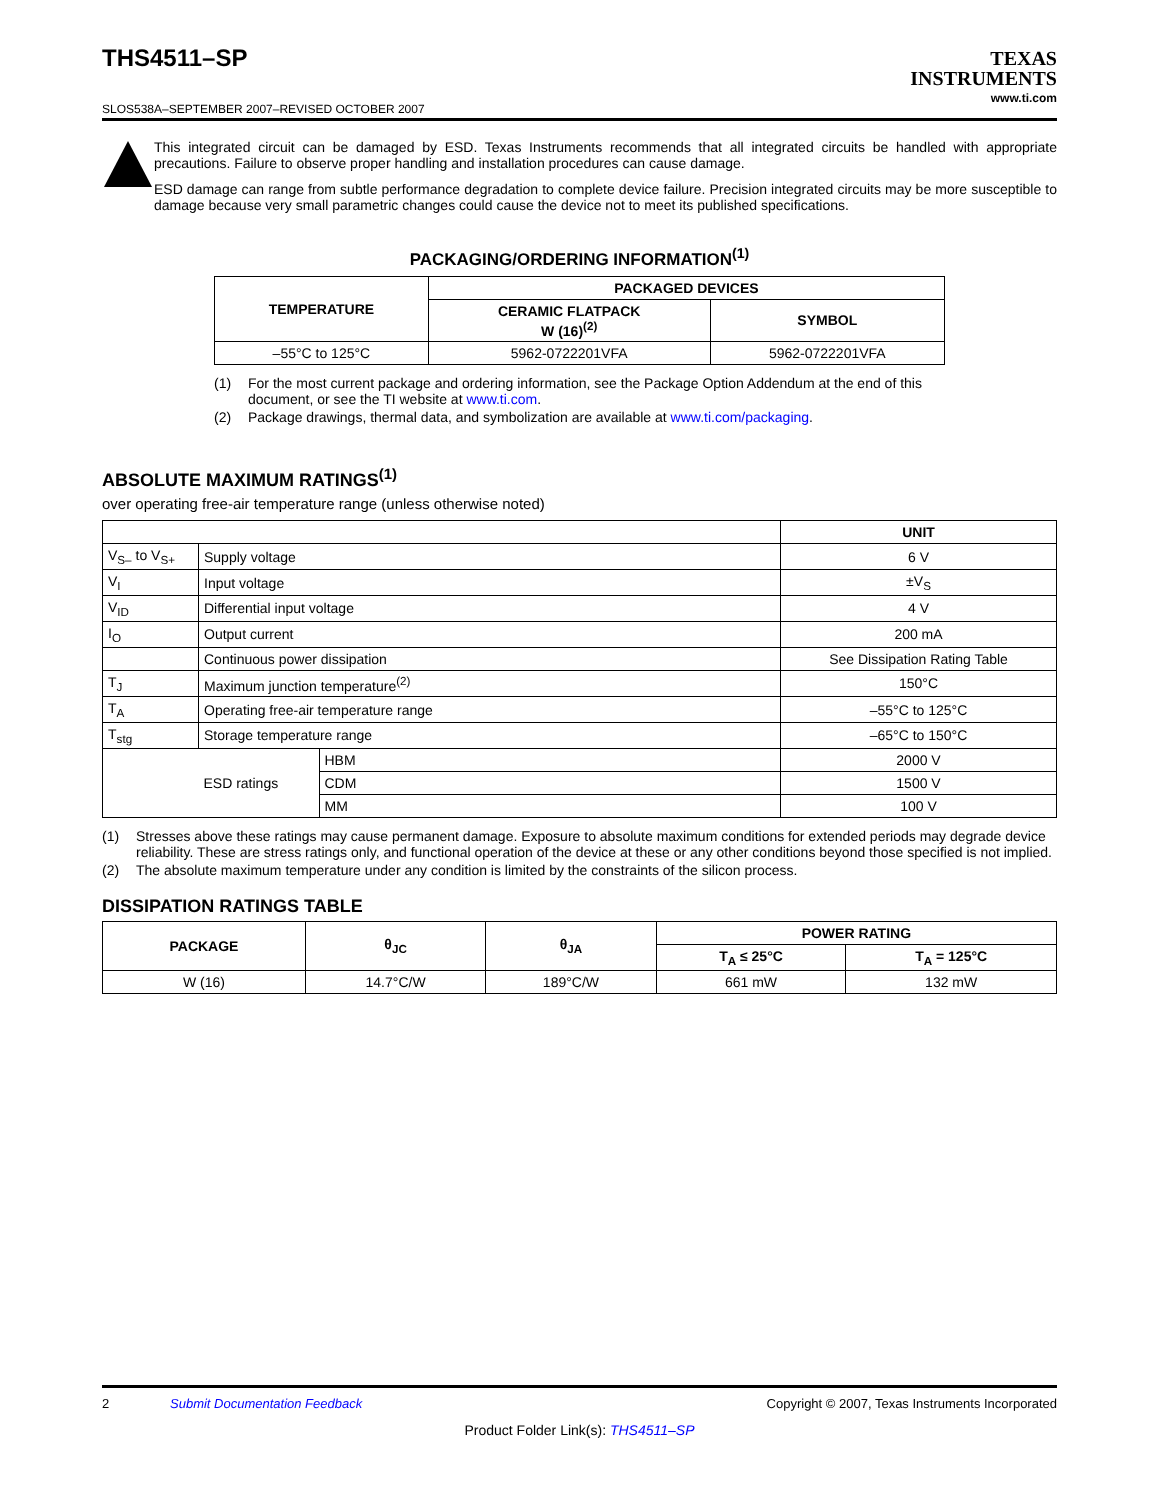THS4511–SP
SLOS538A–SEPTEMBER 2007–REVISED OCTOBER 2007
TEXAS
INSTRUMENTS
www.ti.com
This integrated circuit can be damaged by ESD. Texas Instruments recommends that all integrated circuits be handled with appropriate precautions. Failure to observe proper handling and installation procedures can cause damage.
ESD damage can range from subtle performance degradation to complete device failure. Precision integrated circuits may be more susceptible to damage because very small parametric changes could cause the device not to meet its published specifications.
PACKAGING/ORDERING INFORMATION<sup>(1)</sup>
| TEMPERATURE | PACKAGED DEVICES | |
| --- | --- | --- |
| | CERAMIC FLATPACK W (16)<sup>(2)</sup> | SYMBOL |
| –55°C to 125°C | 5962-0722201VFA | 5962-0722201VFA |
(1) For the most current package and ordering information, see the Package Option Addendum at the end of this document, or see the TI website at www.ti.com.
(2) Package drawings, thermal data, and symbolization are available at www.ti.com/packaging.
ABSOLUTE MAXIMUM RATINGS<sup>(1)</sup>
over operating free-air temperature range (unless otherwise noted)
| | | | UNIT |
| V<sub>S–</sub> to V<sub>S+</sub> | Supply voltage | | 6 V |
| V<sub>I</sub> | Input voltage | | ±V<sub>S</sub> |
| V<sub>ID</sub> | Differential input voltage | | 4 V |
| I<sub>O</sub> | Output current | | 200 mA |
| | Continuous power dissipation | | See Dissipation Rating Table |
| T<sub>J</sub> | Maximum junction temperature<sup>(2)</sup> | | 150°C |
| T<sub>A</sub> | Operating free-air temperature range | | –55°C to 125°C |
| T<sub>stg</sub> | Storage temperature range | | –65°C to 150°C |
| | ESD ratings | HBM | 2000 V |
| | | CDM | 1500 V |
| | | MM | 100 V |
(1) Stresses above these ratings may cause permanent damage. Exposure to absolute maximum conditions for extended periods may degrade device reliability. These are stress ratings only, and functional operation of the device at these or any other conditions beyond those specified is not implied.
(2) The absolute maximum temperature under any condition is limited by the constraints of the silicon process.
DISSIPATION RATINGS TABLE
| PACKAGE | θ<sub>JC</sub> | θ<sub>JA</sub> | POWER RATING | |
| --- | --- | --- | --- | --- |
| | | | T<sub>A</sub> ≤ 25°C | T<sub>A</sub> = 125°C |
| W (16) | 14.7°C/W | 189°C/W | 661 mW | 132 mW |
2 Submit Documentation Feedback Copyright © 2007, Texas Instruments Incorporated
Product Folder Link(s): THS4511–SP